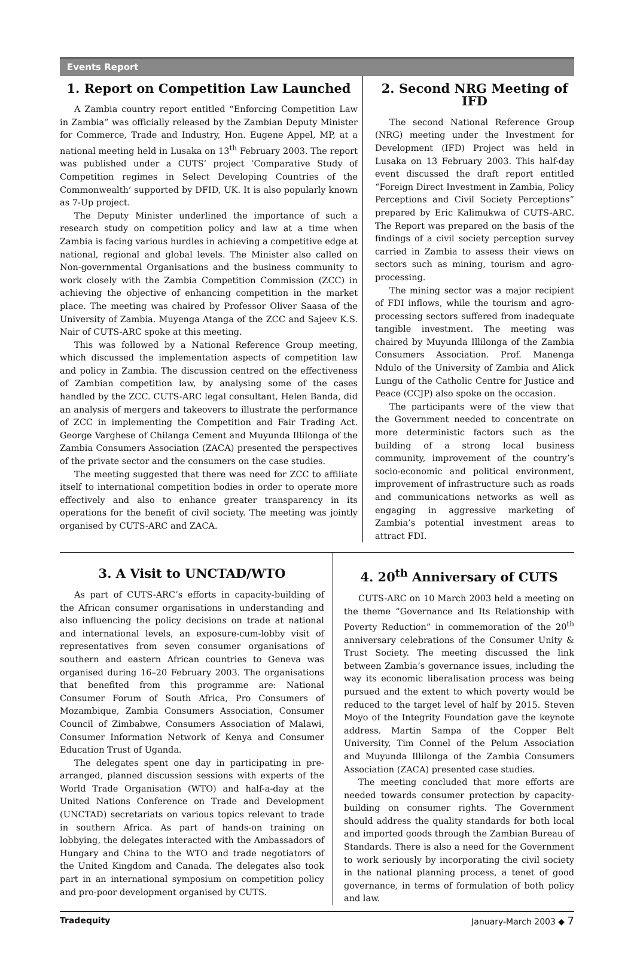Events Report
1. Report on Competition Law Launched
A Zambia country report entitled “Enforcing Competition Law in Zambia” was officially released by the Zambian Deputy Minister for Commerce, Trade and Industry, Hon. Eugene Appel, MP, at a national meeting held in Lusaka on 13<sup>th</sup> February 2003. The report was published under a CUTS’ project ‘Comparative Study of Competition regimes in Select Developing Countries of the Commonwealth’ supported by DFID, UK. It is also popularly known as 7-Up project.
The Deputy Minister underlined the importance of such a research study on competition policy and law at a time when Zambia is facing various hurdles in achieving a competitive edge at national, regional and global levels. The Minister also called on Non-governmental Organisations and the business community to work closely with the Zambia Competition Commission (ZCC) in achieving the objective of enhancing competition in the market place. The meeting was chaired by Professor Oliver Saasa of the University of Zambia. Muyenga Atanga of the ZCC and Sajeev K.S. Nair of CUTS-ARC spoke at this meeting.
This was followed by a National Reference Group meeting, which discussed the implementation aspects of competition law and policy in Zambia. The discussion centred on the effectiveness of Zambian competition law, by analysing some of the cases handled by the ZCC. CUTS-ARC legal consultant, Helen Banda, did an analysis of mergers and takeovers to illustrate the performance of ZCC in implementing the Competition and Fair Trading Act. George Varghese of Chilanga Cement and Muyunda Illilonga of the Zambia Consumers Association (ZACA) presented the perspectives of the private sector and the consumers on the case studies.
The meeting suggested that there was need for ZCC to affiliate itself to international competition bodies in order to operate more effectively and also to enhance greater transparency in its operations for the benefit of civil society. The meeting was jointly organised by CUTS-ARC and ZACA.
2. Second NRG Meeting of IFD
The second National Reference Group (NRG) meeting under the Investment for Development (IFD) Project was held in Lusaka on 13 February 2003. This half-day event discussed the draft report entitled “Foreign Direct Investment in Zambia, Policy Perceptions and Civil Society Perceptions” prepared by Eric Kalimukwa of CUTS-ARC. The Report was prepared on the basis of the findings of a civil society perception survey carried in Zambia to assess their views on sectors such as mining, tourism and agro-processing.
The mining sector was a major recipient of FDI inflows, while the tourism and agro-processing sectors suffered from inadequate tangible investment. The meeting was chaired by Muyunda Illilonga of the Zambia Consumers Association. Prof. Manenga Ndulo of the University of Zambia and Alick Lungu of the Catholic Centre for Justice and Peace (CCJP) also spoke on the occasion.
The participants were of the view that the Government needed to concentrate on more deterministic factors such as the building of a strong local business community, improvement of the country’s socio-economic and political environment, improvement of infrastructure such as roads and communications networks as well as engaging in aggressive marketing of Zambia’s potential investment areas to attract FDI.
3. A Visit to UNCTAD/WTO
As part of CUTS-ARC’s efforts in capacity-building of the African consumer organisations in understanding and also influencing the policy decisions on trade at national and international levels, an exposure-cum-lobby visit of representatives from seven consumer organisations of southern and eastern African countries to Geneva was organised during 16–20 February 2003. The organisations that benefited from this programme are: National Consumer Forum of South Africa, Pro Consumers of Mozambique, Zambia Consumers Association, Consumer Council of Zimbabwe, Consumers Association of Malawi, Consumer Information Network of Kenya and Consumer Education Trust of Uganda.
The delegates spent one day in participating in pre-arranged, planned discussion sessions with experts of the World Trade Organisation (WTO) and half-a-day at the United Nations Conference on Trade and Development (UNCTAD) secretariats on various topics relevant to trade in southern Africa. As part of hands-on training on lobbying, the delegates interacted with the Ambassadors of Hungary and China to the WTO and trade negotiators of the United Kingdom and Canada. The delegates also took part in an international symposium on competition policy and pro-poor development organised by CUTS.
4. 20<sup>th</sup> Anniversary of CUTS
CUTS-ARC on 10 March 2003 held a meeting on the theme “Governance and Its Relationship with Poverty Reduction” in commemoration of the 20<sup>th</sup> anniversary celebrations of the Consumer Unity & Trust Society. The meeting discussed the link between Zambia’s governance issues, including the way its economic liberalisation process was being pursued and the extent to which poverty would be reduced to the target level of half by 2015. Steven Moyo of the Integrity Foundation gave the keynote address. Martin Sampa of the Copper Belt University, Tim Connel of the Pelum Association and Muyunda Illilonga of the Zambia Consumers Association (ZACA) presented case studies.
The meeting concluded that more efforts are needed towards consumer protection by capacity-building on consumer rights. The Government should address the quality standards for both local and imported goods through the Zambian Bureau of Standards. There is also a need for the Government to work seriously by incorporating the civil society in the national planning process, a tenet of good governance, in terms of formulation of both policy and law.
Tradequity January-March 2003 ◆ 7